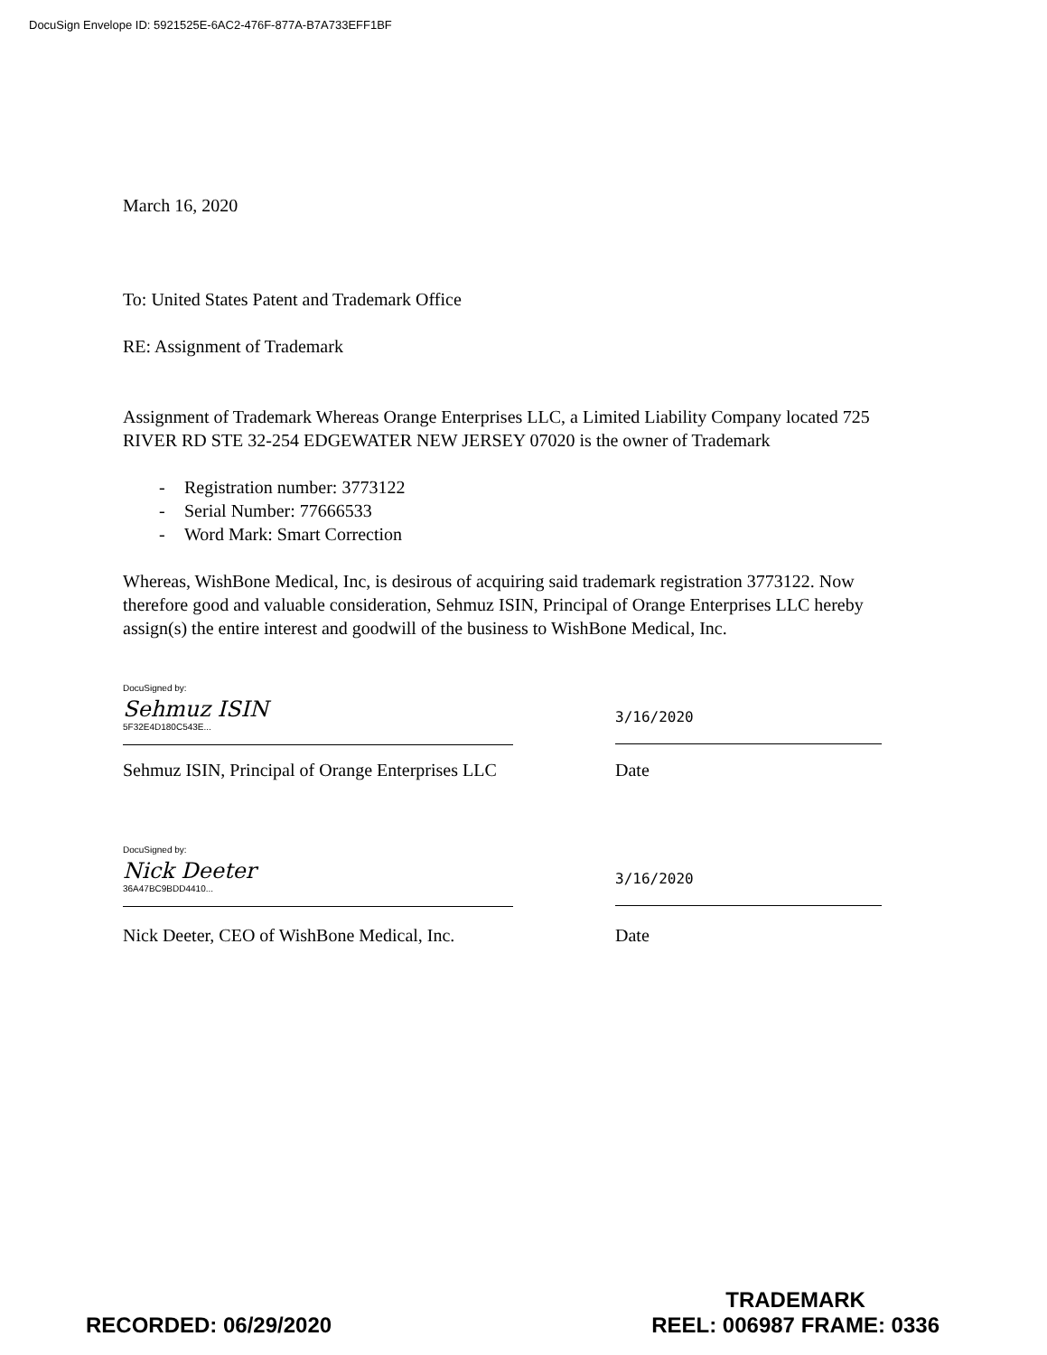DocuSign Envelope ID: 5921525E-6AC2-476F-877A-B7A733EFF1BF
March 16, 2020
To: United States Patent and Trademark Office
RE: Assignment of Trademark
Assignment of Trademark Whereas Orange Enterprises LLC, a Limited Liability Company located 725 RIVER RD STE 32-254 EDGEWATER NEW JERSEY 07020 is the owner of Trademark
- Registration number: 3773122
- Serial Number: 77666533
- Word Mark: Smart Correction
Whereas, WishBone Medical, Inc, is desirous of acquiring said trademark registration 3773122. Now therefore good and valuable consideration, Sehmuz ISIN, Principal of Orange Enterprises LLC hereby assign(s) the entire interest and goodwill of the business to WishBone Medical, Inc.
DocuSigned by:
Sehmuz ISIN
5F32E4D180C543E...
3/16/2020
Sehmuz ISIN, Principal of Orange Enterprises LLC Date
DocuSigned by:
Nick Deeter
36A47BC9BDD4410...
3/16/2020
Nick Deeter, CEO of WishBone Medical, Inc. Date
RECORDED: 06/29/2020 TRADEMARK
REEL: 006987 FRAME: 0336